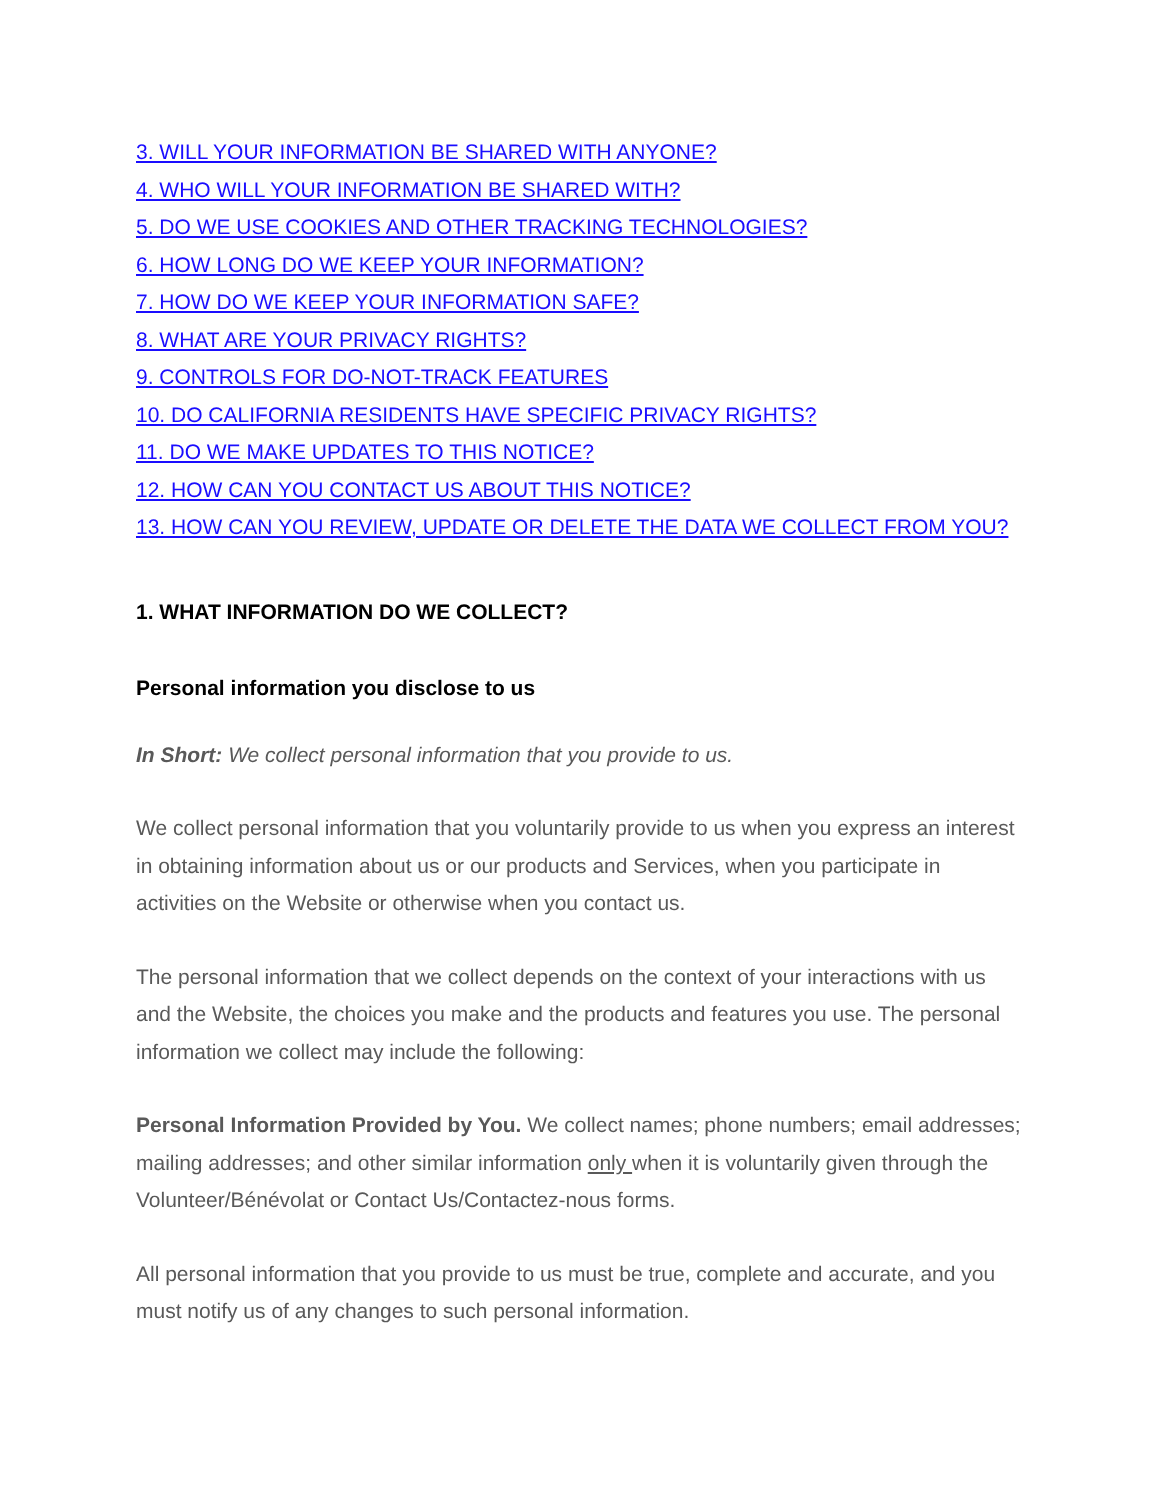3. WILL YOUR INFORMATION BE SHARED WITH ANYONE?
4. WHO WILL YOUR INFORMATION BE SHARED WITH?
5. DO WE USE COOKIES AND OTHER TRACKING TECHNOLOGIES?
6. HOW LONG DO WE KEEP YOUR INFORMATION?
7. HOW DO WE KEEP YOUR INFORMATION SAFE?
8. WHAT ARE YOUR PRIVACY RIGHTS?
9. CONTROLS FOR DO-NOT-TRACK FEATURES
10. DO CALIFORNIA RESIDENTS HAVE SPECIFIC PRIVACY RIGHTS?
11. DO WE MAKE UPDATES TO THIS NOTICE?
12. HOW CAN YOU CONTACT US ABOUT THIS NOTICE?
13. HOW CAN YOU REVIEW, UPDATE OR DELETE THE DATA WE COLLECT FROM YOU?
1. WHAT INFORMATION DO WE COLLECT?
Personal information you disclose to us
In Short: We collect personal information that you provide to us.
We collect personal information that you voluntarily provide to us when you express an interest in obtaining information about us or our products and Services, when you participate in activities on the Website or otherwise when you contact us.
The personal information that we collect depends on the context of your interactions with us and the Website, the choices you make and the products and features you use. The personal information we collect may include the following:
Personal Information Provided by You. We collect names; phone numbers; email addresses; mailing addresses; and other similar information only when it is voluntarily given through the Volunteer/Bénévolat or Contact Us/Contactez-nous forms.
All personal information that you provide to us must be true, complete and accurate, and you must notify us of any changes to such personal information.